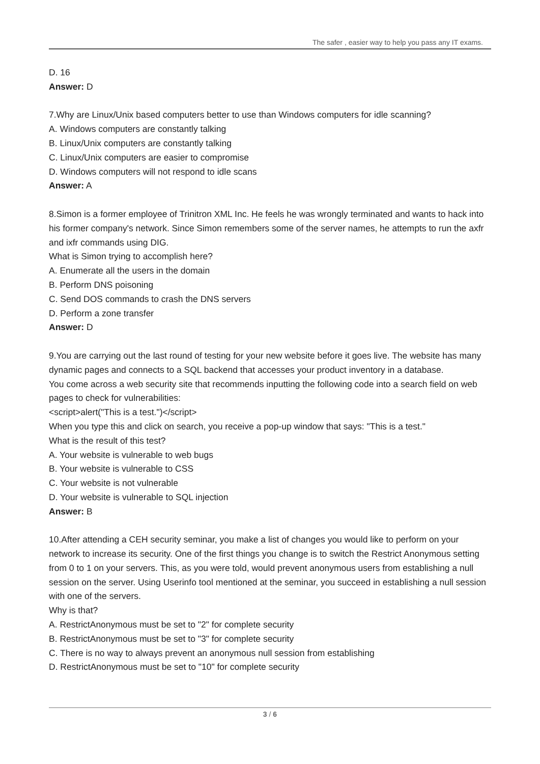The safer , easier way to help you pass any IT exams.
D. 16
Answer: D
7.Why are Linux/Unix based computers better to use than Windows computers for idle scanning?
A. Windows computers are constantly talking
B. Linux/Unix computers are constantly talking
C. Linux/Unix computers are easier to compromise
D. Windows computers will not respond to idle scans
Answer: A
8.Simon is a former employee of Trinitron XML Inc. He feels he was wrongly terminated and wants to hack into his former company's network. Since Simon remembers some of the server names, he attempts to run the axfr and ixfr commands using DIG.
What is Simon trying to accomplish here?
A. Enumerate all the users in the domain
B. Perform DNS poisoning
C. Send DOS commands to crash the DNS servers
D. Perform a zone transfer
Answer: D
9.You are carrying out the last round of testing for your new website before it goes live. The website has many dynamic pages and connects to a SQL backend that accesses your product inventory in a database.
You come across a web security site that recommends inputting the following code into a search field on web pages to check for vulnerabilities:
<script>alert("This is a test.")</script>
When you type this and click on search, you receive a pop-up window that says: "This is a test."
What is the result of this test?
A. Your website is vulnerable to web bugs
B. Your website is vulnerable to CSS
C. Your website is not vulnerable
D. Your website is vulnerable to SQL injection
Answer: B
10.After attending a CEH security seminar, you make a list of changes you would like to perform on your network to increase its security. One of the first things you change is to switch the Restrict Anonymous setting from 0 to 1 on your servers. This, as you were told, would prevent anonymous users from establishing a null session on the server. Using Userinfo tool mentioned at the seminar, you succeed in establishing a null session with one of the servers.
Why is that?
A. RestrictAnonymous must be set to "2" for complete security
B. RestrictAnonymous must be set to "3" for complete security
C. There is no way to always prevent an anonymous null session from establishing
D. RestrictAnonymous must be set to "10" for complete security
3 / 6